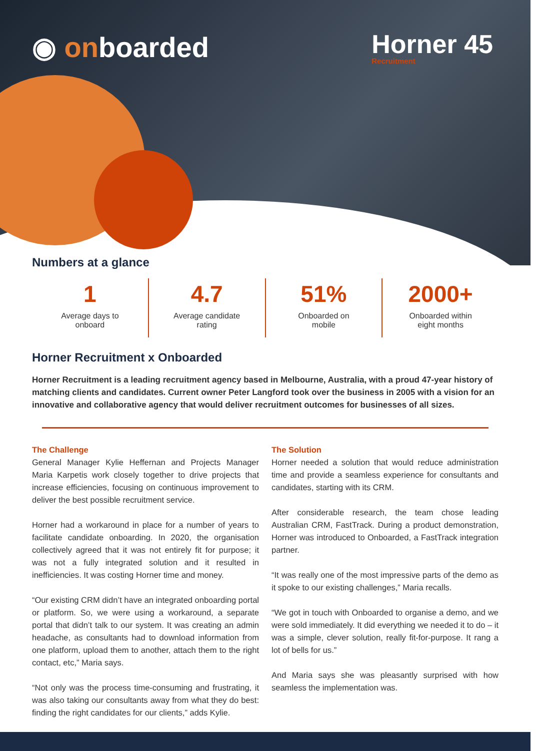◉ onboarded
Horner 45
Recruitment
Numbers at a glance
1
Average days to
onboard
4.7
Average candidate
rating
51%
Onboarded on
mobile
2000+
Onboarded within
eight months
Horner Recruitment x Onboarded
Horner Recruitment is a leading recruitment agency based in Melbourne, Australia, with a proud 47-year history of matching clients and candidates. Current owner Peter Langford took over the business in 2005 with a vision for an innovative and collaborative agency that would deliver recruitment outcomes for businesses of all sizes.
The Challenge
General Manager Kylie Heffernan and Projects Manager Maria Karpetis work closely together to drive projects that increase efficiencies, focusing on continuous improvement to deliver the best possible recruitment service.
Horner had a workaround in place for a number of years to facilitate candidate onboarding. In 2020, the organisation collectively agreed that it was not entirely fit for purpose; it was not a fully integrated solution and it resulted in inefficiencies. It was costing Horner time and money.
“Our existing CRM didn’t have an integrated onboarding portal or platform. So, we were using a workaround, a separate portal that didn’t talk to our system. It was creating an admin headache, as consultants had to download information from one platform, upload them to another, attach them to the right contact, etc,” Maria says.
“Not only was the process time-consuming and frustrating, it was also taking our consultants away from what they do best: finding the right candidates for our clients,” adds Kylie.
The Solution
Horner needed a solution that would reduce administration time and provide a seamless experience for consultants and candidates, starting with its CRM.
After considerable research, the team chose leading Australian CRM, FastTrack. During a product demonstration, Horner was introduced to Onboarded, a FastTrack integration partner.
“It was really one of the most impressive parts of the demo as it spoke to our existing challenges,” Maria recalls.
“We got in touch with Onboarded to organise a demo, and we were sold immediately. It did everything we needed it to do – it was a simple, clever solution, really fit-for-purpose. It rang a lot of bells for us.”
And Maria says she was pleasantly surprised with how seamless the implementation was.